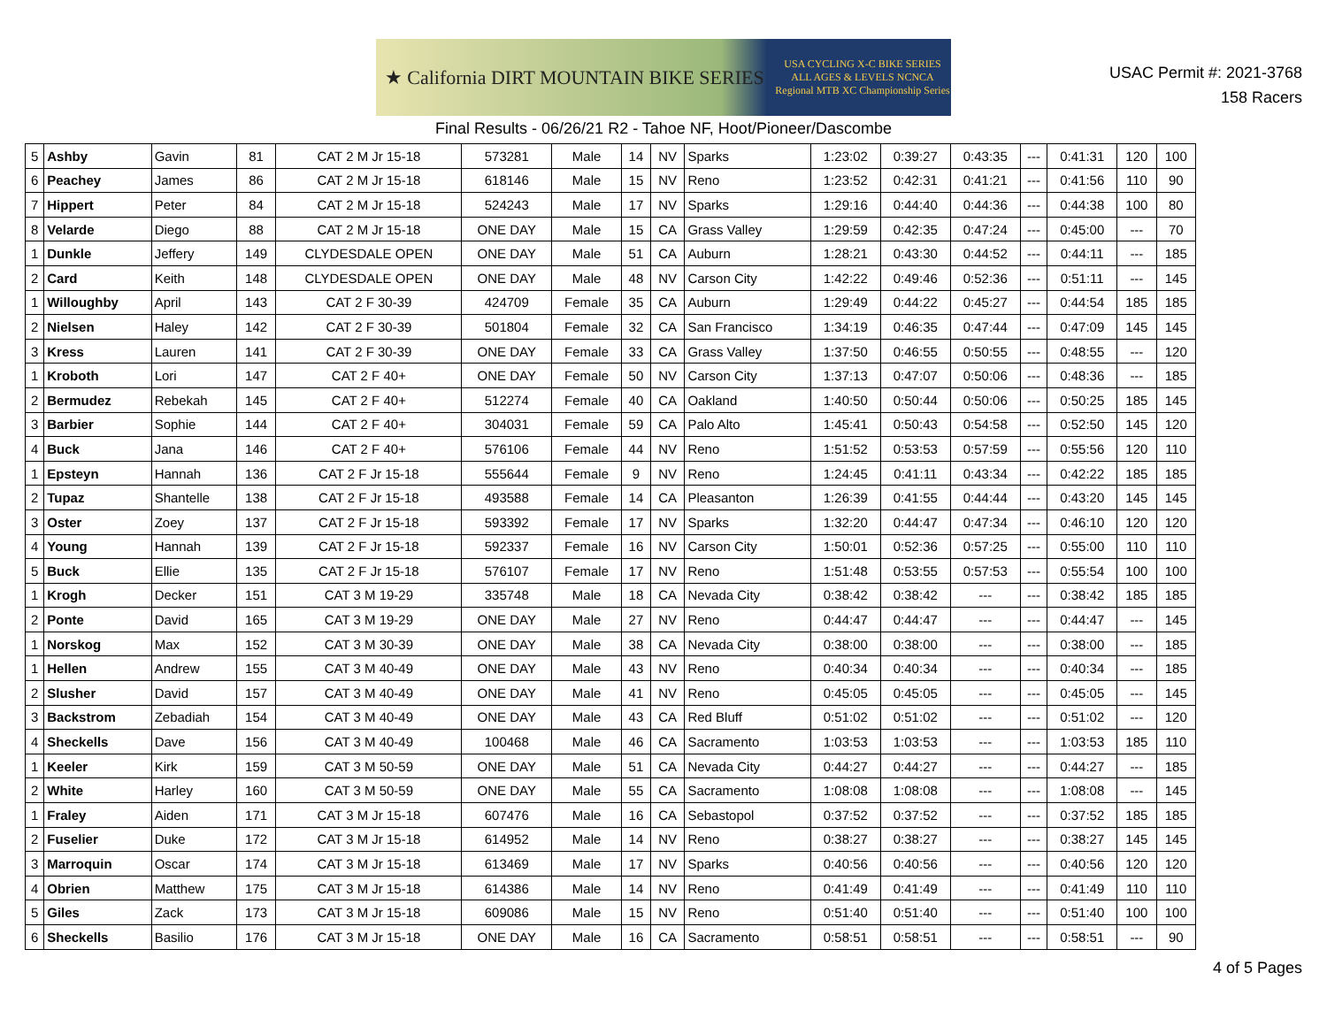★ California DIRT MOUNTAIN BIKE SERIES
USA CYCLING X-C BIKE SERIES ALL AGES & LEVELS NCNCA Regional MTB XC Championship Series
USAC Permit #: 2021-3768
158 Racers
Final Results - 06/26/21 R2 - Tahoe NF, Hoot/Pioneer/Dascombe
| 5 | Ashby | Gavin | 81 | CAT 2 M Jr 15-18 | 573281 | Male | 14 | NV | Sparks | 1:23:02 | 0:39:27 | 0:43:35 | --- | 0:41:31 | 120 | 100 |
| 6 | Peachey | James | 86 | CAT 2 M Jr 15-18 | 618146 | Male | 15 | NV | Reno | 1:23:52 | 0:42:31 | 0:41:21 | --- | 0:41:56 | 110 | 90 |
| 7 | Hippert | Peter | 84 | CAT 2 M Jr 15-18 | 524243 | Male | 17 | NV | Sparks | 1:29:16 | 0:44:40 | 0:44:36 | --- | 0:44:38 | 100 | 80 |
| 8 | Velarde | Diego | 88 | CAT 2 M Jr 15-18 | ONE DAY | Male | 15 | CA | Grass Valley | 1:29:59 | 0:42:35 | 0:47:24 | --- | 0:45:00 | --- | 70 |
| 1 | Dunkle | Jeffery | 149 | CLYDESDALE OPEN | ONE DAY | Male | 51 | CA | Auburn | 1:28:21 | 0:43:30 | 0:44:52 | --- | 0:44:11 | --- | 185 |
| 2 | Card | Keith | 148 | CLYDESDALE OPEN | ONE DAY | Male | 48 | NV | Carson City | 1:42:22 | 0:49:46 | 0:52:36 | --- | 0:51:11 | --- | 145 |
| 1 | Willoughby | April | 143 | CAT 2 F 30-39 | 424709 | Female | 35 | CA | Auburn | 1:29:49 | 0:44:22 | 0:45:27 | --- | 0:44:54 | 185 | 185 |
| 2 | Nielsen | Haley | 142 | CAT 2 F 30-39 | 501804 | Female | 32 | CA | San Francisco | 1:34:19 | 0:46:35 | 0:47:44 | --- | 0:47:09 | 145 | 145 |
| 3 | Kress | Lauren | 141 | CAT 2 F 30-39 | ONE DAY | Female | 33 | CA | Grass Valley | 1:37:50 | 0:46:55 | 0:50:55 | --- | 0:48:55 | --- | 120 |
| 1 | Kroboth | Lori | 147 | CAT 2 F 40+ | ONE DAY | Female | 50 | NV | Carson City | 1:37:13 | 0:47:07 | 0:50:06 | --- | 0:48:36 | --- | 185 |
| 2 | Bermudez | Rebekah | 145 | CAT 2 F 40+ | 512274 | Female | 40 | CA | Oakland | 1:40:50 | 0:50:44 | 0:50:06 | --- | 0:50:25 | 185 | 145 |
| 3 | Barbier | Sophie | 144 | CAT 2 F 40+ | 304031 | Female | 59 | CA | Palo Alto | 1:45:41 | 0:50:43 | 0:54:58 | --- | 0:52:50 | 145 | 120 |
| 4 | Buck | Jana | 146 | CAT 2 F 40+ | 576106 | Female | 44 | NV | Reno | 1:51:52 | 0:53:53 | 0:57:59 | --- | 0:55:56 | 120 | 110 |
| 1 | Epsteyn | Hannah | 136 | CAT 2 F Jr 15-18 | 555644 | Female | 9 | NV | Reno | 1:24:45 | 0:41:11 | 0:43:34 | --- | 0:42:22 | 185 | 185 |
| 2 | Tupaz | Shantelle | 138 | CAT 2 F Jr 15-18 | 493588 | Female | 14 | CA | Pleasanton | 1:26:39 | 0:41:55 | 0:44:44 | --- | 0:43:20 | 145 | 145 |
| 3 | Oster | Zoey | 137 | CAT 2 F Jr 15-18 | 593392 | Female | 17 | NV | Sparks | 1:32:20 | 0:44:47 | 0:47:34 | --- | 0:46:10 | 120 | 120 |
| 4 | Young | Hannah | 139 | CAT 2 F Jr 15-18 | 592337 | Female | 16 | NV | Carson City | 1:50:01 | 0:52:36 | 0:57:25 | --- | 0:55:00 | 110 | 110 |
| 5 | Buck | Ellie | 135 | CAT 2 F Jr 15-18 | 576107 | Female | 17 | NV | Reno | 1:51:48 | 0:53:55 | 0:57:53 | --- | 0:55:54 | 100 | 100 |
| 1 | Krogh | Decker | 151 | CAT 3 M 19-29 | 335748 | Male | 18 | CA | Nevada City | 0:38:42 | 0:38:42 | --- | --- | 0:38:42 | 185 | 185 |
| 2 | Ponte | David | 165 | CAT 3 M 19-29 | ONE DAY | Male | 27 | NV | Reno | 0:44:47 | 0:44:47 | --- | --- | 0:44:47 | --- | 145 |
| 1 | Norskog | Max | 152 | CAT 3 M 30-39 | ONE DAY | Male | 38 | CA | Nevada City | 0:38:00 | 0:38:00 | --- | --- | 0:38:00 | --- | 185 |
| 1 | Hellen | Andrew | 155 | CAT 3 M 40-49 | ONE DAY | Male | 43 | NV | Reno | 0:40:34 | 0:40:34 | --- | --- | 0:40:34 | --- | 185 |
| 2 | Slusher | David | 157 | CAT 3 M 40-49 | ONE DAY | Male | 41 | NV | Reno | 0:45:05 | 0:45:05 | --- | --- | 0:45:05 | --- | 145 |
| 3 | Backstrom | Zebadiah | 154 | CAT 3 M 40-49 | ONE DAY | Male | 43 | CA | Red Bluff | 0:51:02 | 0:51:02 | --- | --- | 0:51:02 | --- | 120 |
| 4 | Sheckells | Dave | 156 | CAT 3 M 40-49 | 100468 | Male | 46 | CA | Sacramento | 1:03:53 | 1:03:53 | --- | --- | 1:03:53 | 185 | 110 |
| 1 | Keeler | Kirk | 159 | CAT 3 M 50-59 | ONE DAY | Male | 51 | CA | Nevada City | 0:44:27 | 0:44:27 | --- | --- | 0:44:27 | --- | 185 |
| 2 | White | Harley | 160 | CAT 3 M 50-59 | ONE DAY | Male | 55 | CA | Sacramento | 1:08:08 | 1:08:08 | --- | --- | 1:08:08 | --- | 145 |
| 1 | Fraley | Aiden | 171 | CAT 3 M Jr 15-18 | 607476 | Male | 16 | CA | Sebastopol | 0:37:52 | 0:37:52 | --- | --- | 0:37:52 | 185 | 185 |
| 2 | Fuselier | Duke | 172 | CAT 3 M Jr 15-18 | 614952 | Male | 14 | NV | Reno | 0:38:27 | 0:38:27 | --- | --- | 0:38:27 | 145 | 145 |
| 3 | Marroquin | Oscar | 174 | CAT 3 M Jr 15-18 | 613469 | Male | 17 | NV | Sparks | 0:40:56 | 0:40:56 | --- | --- | 0:40:56 | 120 | 120 |
| 4 | Obrien | Matthew | 175 | CAT 3 M Jr 15-18 | 614386 | Male | 14 | NV | Reno | 0:41:49 | 0:41:49 | --- | --- | 0:41:49 | 110 | 110 |
| 5 | Giles | Zack | 173 | CAT 3 M Jr 15-18 | 609086 | Male | 15 | NV | Reno | 0:51:40 | 0:51:40 | --- | --- | 0:51:40 | 100 | 100 |
| 6 | Sheckells | Basilio | 176 | CAT 3 M Jr 15-18 | ONE DAY | Male | 16 | CA | Sacramento | 0:58:51 | 0:58:51 | --- | --- | 0:58:51 | --- | 90 |
4 of 5 Pages